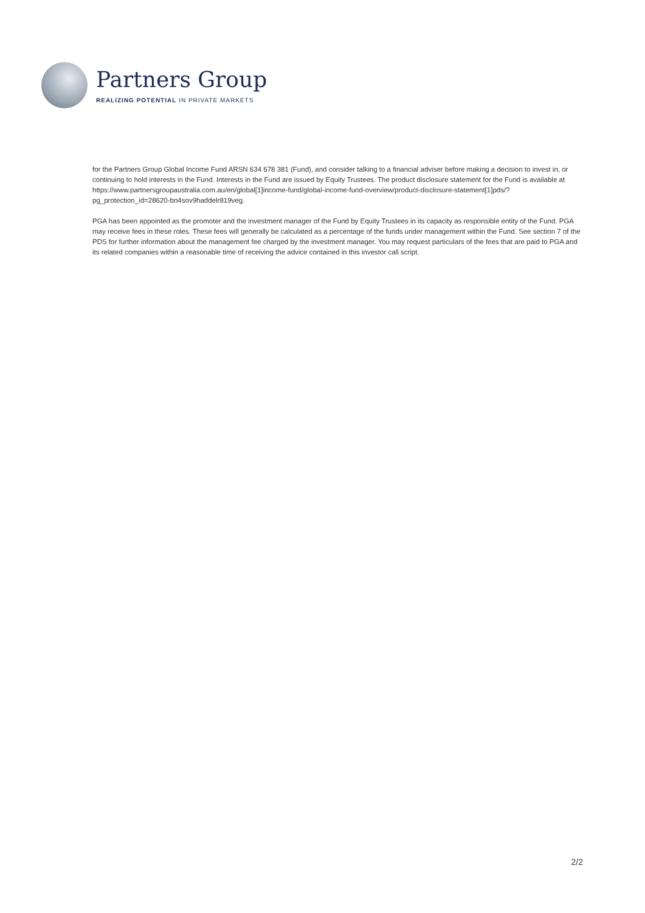Partners Group
REALIZING POTENTIAL IN PRIVATE MARKETS
for the Partners Group Global Income Fund ARSN 634 678 381 (Fund), and consider talking to a financial adviser before making a decision to invest in, or continuing to hold interests in the Fund. Interests in the Fund are issued by Equity Trustees. The product disclosure statement for the Fund is available at https://www.partnersgroupaustralia.com.au/en/global[1]income-fund/global-income-fund-overview/product-disclosure-statement[1]pds/?pg_protection_id=28620-bn4sov9haddelr819veg.
PGA has been appointed as the promoter and the investment manager of the Fund by Equity Trustees in its capacity as responsible entity of the Fund. PGA may receive fees in these roles. These fees will generally be calculated as a percentage of the funds under management within the Fund. See section 7 of the PDS for further information about the management fee charged by the investment manager. You may request particulars of the fees that are paid to PGA and its related companies within a reasonable time of receiving the advice contained in this investor call script.
2/2